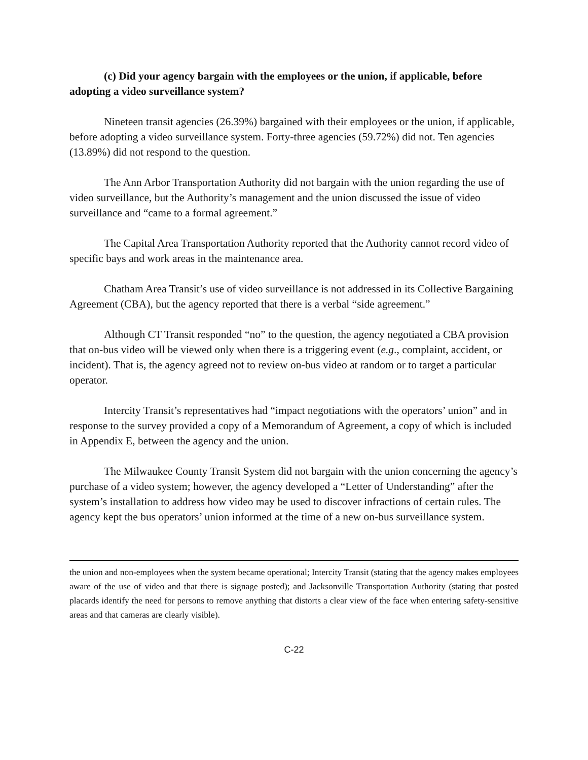(c) Did your agency bargain with the employees or the union, if applicable, before adopting a video surveillance system?
Nineteen transit agencies (26.39%) bargained with their employees or the union, if applicable, before adopting a video surveillance system. Forty-three agencies (59.72%) did not. Ten agencies (13.89%) did not respond to the question.
The Ann Arbor Transportation Authority did not bargain with the union regarding the use of video surveillance, but the Authority’s management and the union discussed the issue of video surveillance and “came to a formal agreement.”
The Capital Area Transportation Authority reported that the Authority cannot record video of specific bays and work areas in the maintenance area.
Chatham Area Transit’s use of video surveillance is not addressed in its Collective Bargaining Agreement (CBA), but the agency reported that there is a verbal “side agreement.”
Although CT Transit responded “no” to the question, the agency negotiated a CBA provision that on-bus video will be viewed only when there is a triggering event (e.g., complaint, accident, or incident). That is, the agency agreed not to review on-bus video at random or to target a particular operator.
Intercity Transit’s representatives had “impact negotiations with the operators’ union” and in response to the survey provided a copy of a Memorandum of Agreement, a copy of which is included in Appendix E, between the agency and the union.
The Milwaukee County Transit System did not bargain with the union concerning the agency’s purchase of a video system; however, the agency developed a “Letter of Understanding” after the system’s installation to address how video may be used to discover infractions of certain rules. The agency kept the bus operators’ union informed at the time of a new on-bus surveillance system.
the union and non-employees when the system became operational; Intercity Transit (stating that the agency makes employees aware of the use of video and that there is signage posted); and Jacksonville Transportation Authority (stating that posted placards identify the need for persons to remove anything that distorts a clear view of the face when entering safety-sensitive areas and that cameras are clearly visible).
C-22